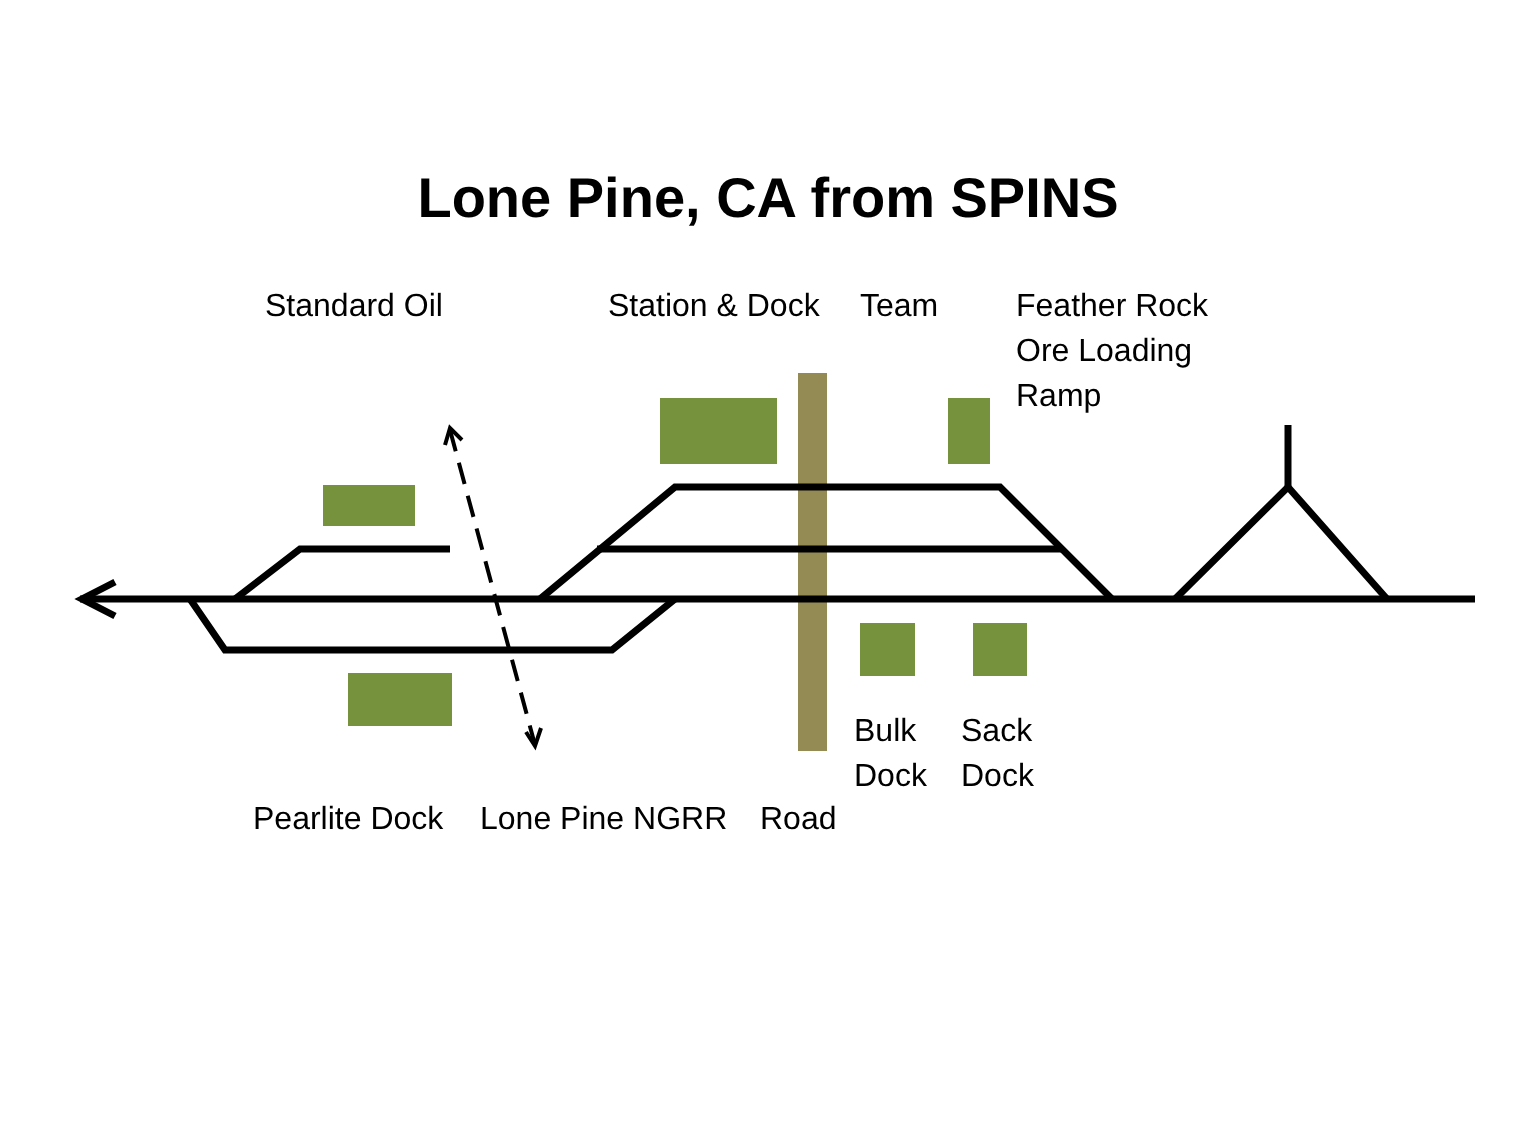Lone Pine, CA from SPINS
Standard Oil Station & Dock Team
Feather Rock
Ore Loading
Ramp
Bulk
Dock
Sack
Dock
Pearlite Dock Lone Pine NGRR Road